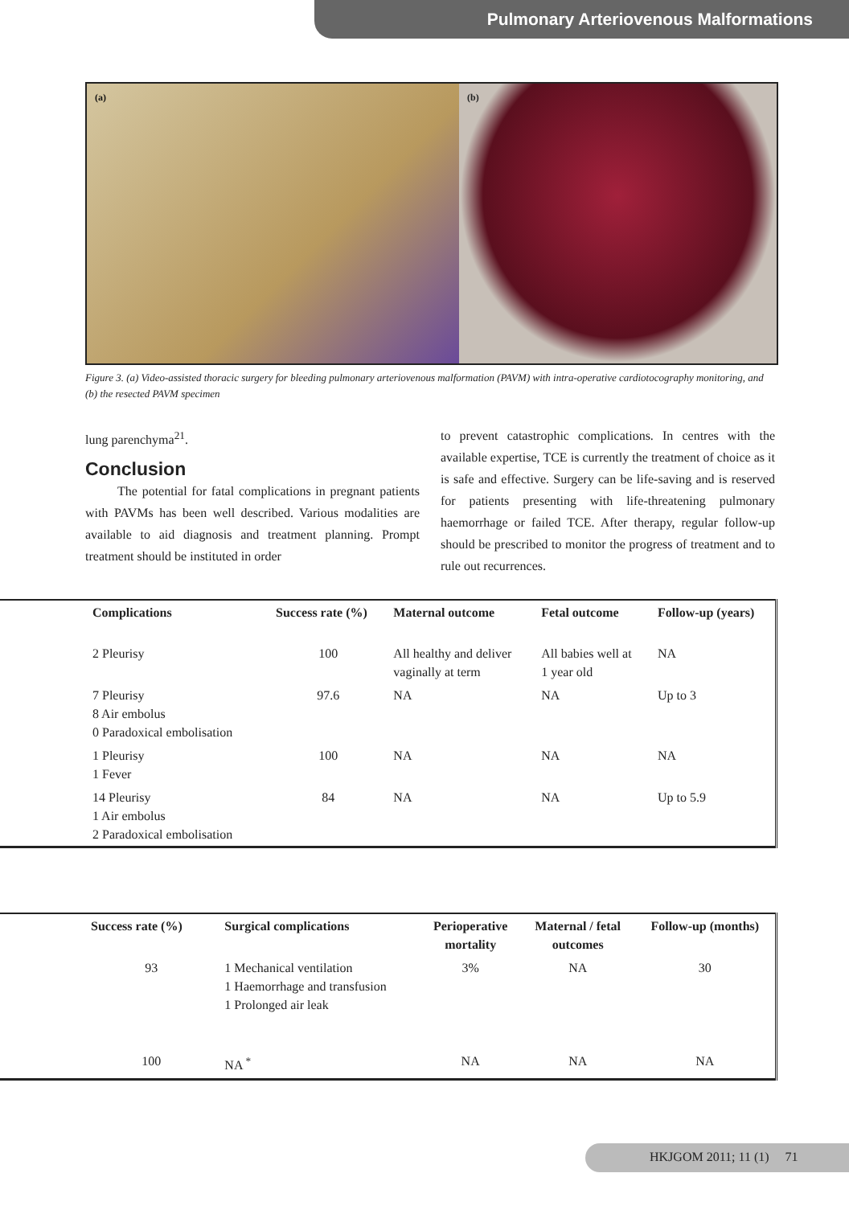Pulmonary Arteriovenous Malformations
(a) (b)
Figure 3. (a) Video-assisted thoracic surgery for bleeding pulmonary arteriovenous malformation (PAVM) with intra-operative cardiotocography monitoring, and (b) the resected PAVM specimen
lung parenchyma<sup>21</sup>.
Conclusion
The potential for fatal complications in pregnant patients with PAVMs has been well described. Various modalities are available to aid diagnosis and treatment planning. Prompt treatment should be instituted in order
to prevent catastrophic complications. In centres with the available expertise, TCE is currently the treatment of choice as it is safe and effective. Surgery can be life-saving and is reserved for patients presenting with life-threatening pulmonary haemorrhage or failed TCE. After therapy, regular follow-up should be prescribed to monitor the progress of treatment and to rule out recurrences.
| Complications | Success rate (%) | Maternal outcome | Fetal outcome | Follow-up (years) |
| --- | --- | --- | --- | --- |
| 2 Pleurisy | 100 | All healthy and deliver vaginally at term | All babies well at 1 year old | NA |
| 7 Pleurisy 8 Air embolus 0 Paradoxical embolisation | 97.6 | NA | NA | Up to 3 |
| 1 Pleurisy 1 Fever | 100 | NA | NA | NA |
| 14 Pleurisy 1 Air embolus 2 Paradoxical embolisation | 84 | NA | NA | Up to 5.9 |
| Success rate (%) | Surgical complications | Perioperative mortality | Maternal / fetal outcomes | Follow-up (months) |
| --- | --- | --- | --- | --- |
| 93 | 1 Mechanical ventilation 1 Haemorrhage and transfusion 1 Prolonged air leak | 3% | NA | 30 |
| 100 | NA <sup>*</sup> | NA | NA | NA |
HKJGOM 2011; 11 (1) 71